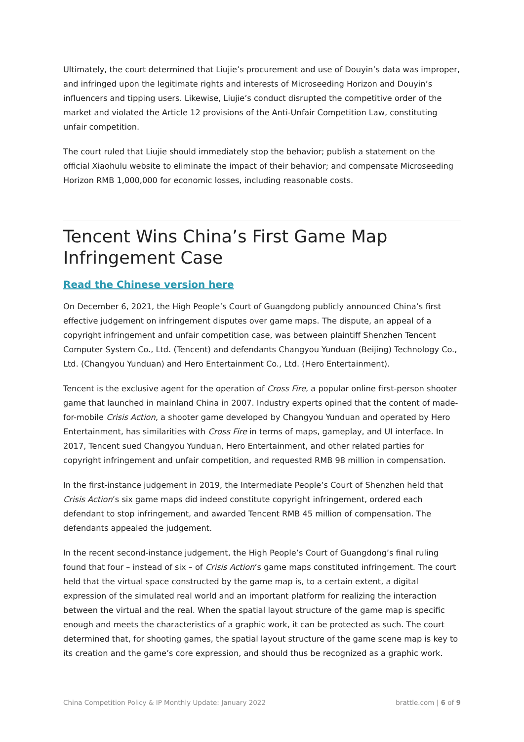Ultimately, the court determined that Liujie’s procurement and use of Douyin’s data was improper, and infringed upon the legitimate rights and interests of Microseeding Horizon and Douyin’s influencers and tipping users. Likewise, Liujie’s conduct disrupted the competitive order of the market and violated the Article 12 provisions of the Anti-Unfair Competition Law, constituting unfair competition.
The court ruled that Liujie should immediately stop the behavior; publish a statement on the official Xiaohulu website to eliminate the impact of their behavior; and compensate Microseeding Horizon RMB 1,000,000 for economic losses, including reasonable costs.
Tencent Wins China’s First Game Map Infringement Case
Read the Chinese version here
On December 6, 2021, the High People’s Court of Guangdong publicly announced China’s first effective judgement on infringement disputes over game maps. The dispute, an appeal of a copyright infringement and unfair competition case, was between plaintiff Shenzhen Tencent Computer System Co., Ltd. (Tencent) and defendants Changyou Yunduan (Beijing) Technology Co., Ltd. (Changyou Yunduan) and Hero Entertainment Co., Ltd. (Hero Entertainment).
Tencent is the exclusive agent for the operation of Cross Fire, a popular online first-person shooter game that launched in mainland China in 2007. Industry experts opined that the content of made-for-mobile Crisis Action, a shooter game developed by Changyou Yunduan and operated by Hero Entertainment, has similarities with Cross Fire in terms of maps, gameplay, and UI interface. In 2017, Tencent sued Changyou Yunduan, Hero Entertainment, and other related parties for copyright infringement and unfair competition, and requested RMB 98 million in compensation.
In the first-instance judgement in 2019, the Intermediate People’s Court of Shenzhen held that Crisis Action’s six game maps did indeed constitute copyright infringement, ordered each defendant to stop infringement, and awarded Tencent RMB 45 million of compensation. The defendants appealed the judgement.
In the recent second-instance judgement, the High People’s Court of Guangdong’s final ruling found that four – instead of six – of Crisis Action’s game maps constituted infringement. The court held that the virtual space constructed by the game map is, to a certain extent, a digital expression of the simulated real world and an important platform for realizing the interaction between the virtual and the real. When the spatial layout structure of the game map is specific enough and meets the characteristics of a graphic work, it can be protected as such. The court determined that, for shooting games, the spatial layout structure of the game scene map is key to its creation and the game’s core expression, and should thus be recognized as a graphic work.
China Competition Policy & IP Monthly Update: January 2022 brattle.com | 6 of 9